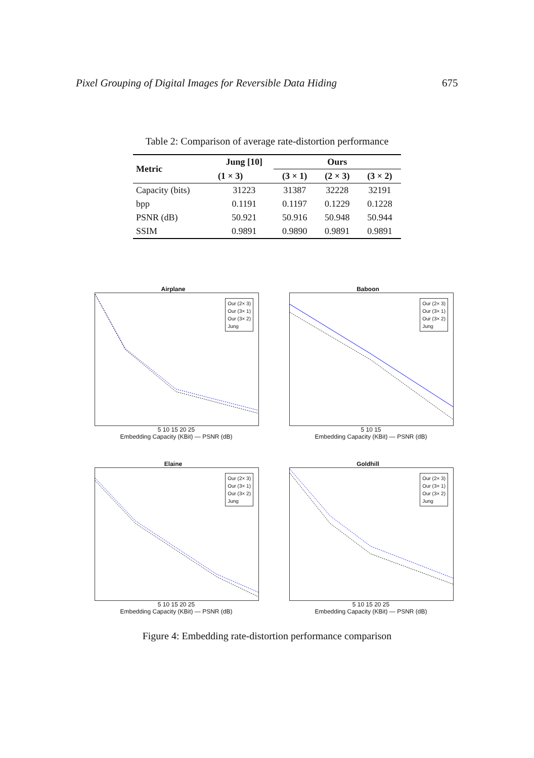Pixel Grouping of Digital Images for Reversible Data Hiding 675
Table 2: Comparison of average rate-distortion performance
| Metric | Jung [10] | Ours | | |
| --- | --- | --- | --- | --- |
| | (1 × 3) | (3 × 1) | (2 × 3) | (3 × 2) |
| Capacity (bits) | 31223 | 31387 | 32228 | 32191 |
| bpp | 0.1191 | 0.1197 | 0.1229 | 0.1228 |
| PSNR (dB) | 50.921 | 50.916 | 50.948 | 50.944 |
| SSIM | 0.9891 | 0.9890 | 0.9891 | 0.9891 |
Airplane
Our (2× 3)
Our (3× 1)
Our (3× 2)
Jung
5 10 15 20 25
Embedding Capacity (KBit) — PSNR (dB)
Baboon
Our (2× 3)
Our (3× 1)
Our (3× 2)
Jung
5 10 15
Embedding Capacity (KBit) — PSNR (dB)
Elaine
Our (2× 3)
Our (3× 1)
Our (3× 2)
Jung
5 10 15 20 25
Embedding Capacity (KBit) — PSNR (dB)
Goldhill
Our (2× 3)
Our (3× 1)
Our (3× 2)
Jung
5 10 15 20 25
Embedding Capacity (KBit) — PSNR (dB)
Figure 4: Embedding rate-distortion performance comparison